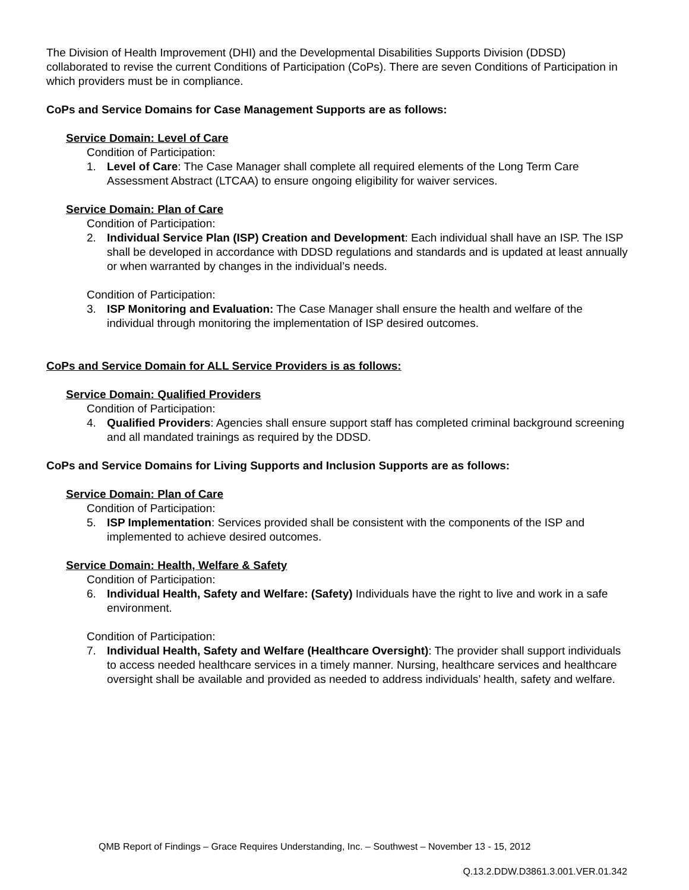The Division of Health Improvement (DHI) and the Developmental Disabilities Supports Division (DDSD) collaborated to revise the current Conditions of Participation (CoPs). There are seven Conditions of Participation in which providers must be in compliance.
CoPs and Service Domains for Case Management Supports are as follows:
Service Domain: Level of Care
Condition of Participation:
1. Level of Care: The Case Manager shall complete all required elements of the Long Term Care Assessment Abstract (LTCAA) to ensure ongoing eligibility for waiver services.
Service Domain: Plan of Care
Condition of Participation:
2. Individual Service Plan (ISP) Creation and Development: Each individual shall have an ISP. The ISP shall be developed in accordance with DDSD regulations and standards and is updated at least annually or when warranted by changes in the individual’s needs.
Condition of Participation:
3. ISP Monitoring and Evaluation: The Case Manager shall ensure the health and welfare of the individual through monitoring the implementation of ISP desired outcomes.
CoPs and Service Domain for ALL Service Providers is as follows:
Service Domain: Qualified Providers
Condition of Participation:
4. Qualified Providers: Agencies shall ensure support staff has completed criminal background screening and all mandated trainings as required by the DDSD.
CoPs and Service Domains for Living Supports and Inclusion Supports are as follows:
Service Domain: Plan of Care
Condition of Participation:
5. ISP Implementation: Services provided shall be consistent with the components of the ISP and implemented to achieve desired outcomes.
Service Domain: Health, Welfare & Safety
Condition of Participation:
6. Individual Health, Safety and Welfare: (Safety) Individuals have the right to live and work in a safe environment.
Condition of Participation:
7. Individual Health, Safety and Welfare (Healthcare Oversight): The provider shall support individuals to access needed healthcare services in a timely manner. Nursing, healthcare services and healthcare oversight shall be available and provided as needed to address individuals’ health, safety and welfare.
QMB Report of Findings – Grace Requires Understanding, Inc. – Southwest – November 13 - 15, 2012
Q.13.2.DDW.D3861.3.001.VER.01.342